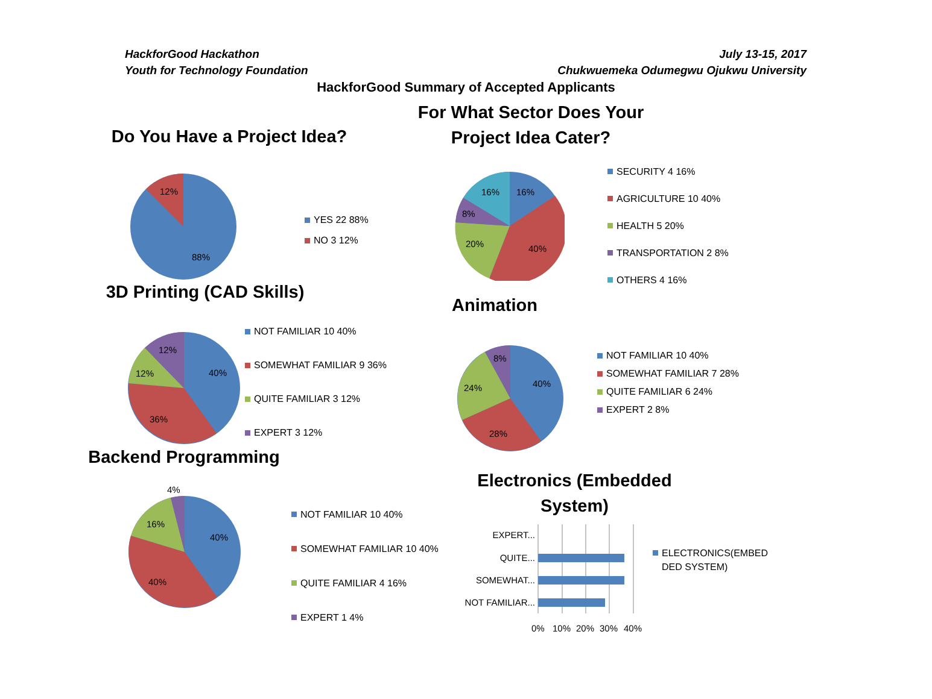HackforGood Hackathon
Youth for Technology Foundation
July 13-15, 2017
Chukwuemeka Odumegwu Ojukwu University
HackforGood Summary of Accepted Applicants
Do You Have a Project Idea?
12%
88%
YES 22 88%
NO 3 12%
For What Sector Does Your
Project Idea Cater?
16%
16%
8%
20%
40%
SECURITY 4 16%
AGRICULTURE 10 40%
HEALTH 5 20%
TRANSPORTATION 2 8%
OTHERS 4 16%
3D Printing (CAD Skills)
12%
12%
40%
36%
NOT FAMILIAR 10 40%
SOMEWHAT FAMILIAR 9 36%
QUITE FAMILIAR 3 12%
EXPERT 3 12%
Animation
8%
24%
40%
28%
NOT FAMILIAR 10 40%
SOMEWHAT FAMILIAR 7 28%
QUITE FAMILIAR 6 24%
EXPERT 2 8%
Backend Programming
4%
16%
40%
40%
NOT FAMILIAR 10 40%
SOMEWHAT FAMILIAR 10 40%
QUITE FAMILIAR 4 16%
EXPERT 1 4%
Electronics (Embedded
System)
EXPERT...
QUITE...
SOMEWHAT...
NOT FAMILIAR...
0%
10%
20%
30%
40%
ELECTRONICS(EMBED
DED SYSTEM)